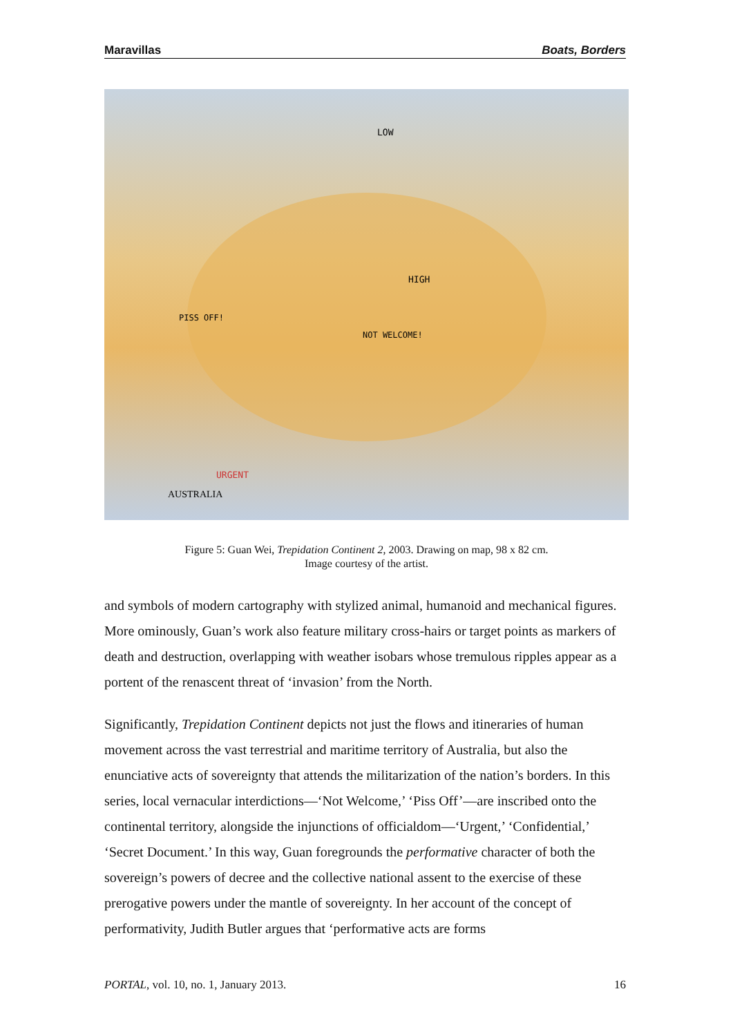Maravillas Boats, Borders
LOW
HIGH
PISS OFF!
NOT WELCOME!
URGENT
AUSTRALIA
Figure 5: Guan Wei, Trepidation Continent 2, 2003. Drawing on map, 98 x 82 cm.
Image courtesy of the artist.
and symbols of modern cartography with stylized animal, humanoid and mechanical figures. More ominously, Guan’s work also feature military cross-hairs or target points as markers of death and destruction, overlapping with weather isobars whose tremulous ripples appear as a portent of the renascent threat of ‘invasion’ from the North.
Significantly, Trepidation Continent depicts not just the flows and itineraries of human movement across the vast terrestrial and maritime territory of Australia, but also the enunciative acts of sovereignty that attends the militarization of the nation’s borders. In this series, local vernacular interdictions—‘Not Welcome,’ ‘Piss Off’—are inscribed onto the continental territory, alongside the injunctions of officialdom—‘Urgent,’ ‘Confidential,’ ‘Secret Document.’ In this way, Guan foregrounds the performative character of both the sovereign’s powers of decree and the collective national assent to the exercise of these prerogative powers under the mantle of sovereignty. In her account of the concept of performativity, Judith Butler argues that ‘performative acts are forms
PORTAL, vol. 10, no. 1, January 2013. 16